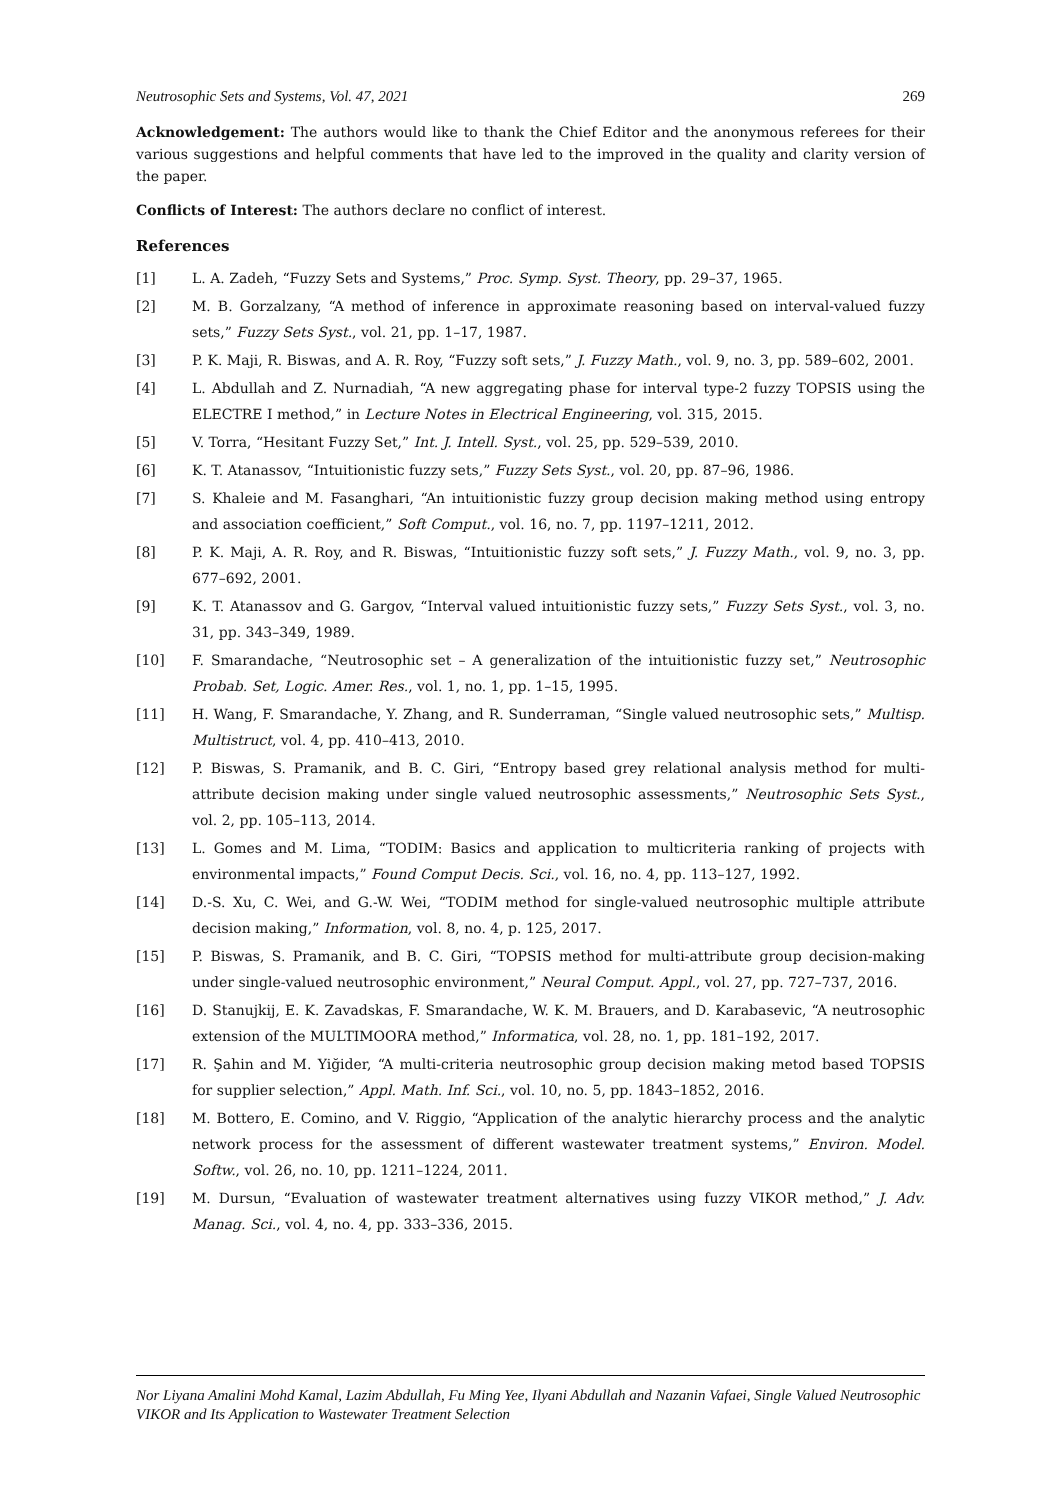Neutrosophic Sets and Systems, Vol. 47, 2021 269
Acknowledgement: The authors would like to thank the Chief Editor and the anonymous referees for their various suggestions and helpful comments that have led to the improved in the quality and clarity version of the paper.
Conflicts of Interest: The authors declare no conflict of interest.
References
[1] L. A. Zadeh, “Fuzzy Sets and Systems,” Proc. Symp. Syst. Theory, pp. 29–37, 1965.
[2] M. B. Gorzalzany, “A method of inference in approximate reasoning based on interval-valued fuzzy sets,” Fuzzy Sets Syst., vol. 21, pp. 1–17, 1987.
[3] P. K. Maji, R. Biswas, and A. R. Roy, “Fuzzy soft sets,” J. Fuzzy Math., vol. 9, no. 3, pp. 589–602, 2001.
[4] L. Abdullah and Z. Nurnadiah, “A new aggregating phase for interval type-2 fuzzy TOPSIS using the ELECTRE I method,” in Lecture Notes in Electrical Engineering, vol. 315, 2015.
[5] V. Torra, “Hesitant Fuzzy Set,” Int. J. Intell. Syst., vol. 25, pp. 529–539, 2010.
[6] K. T. Atanassov, “Intuitionistic fuzzy sets,” Fuzzy Sets Syst., vol. 20, pp. 87–96, 1986.
[7] S. Khaleie and M. Fasanghari, “An intuitionistic fuzzy group decision making method using entropy and association coefficient,” Soft Comput., vol. 16, no. 7, pp. 1197–1211, 2012.
[8] P. K. Maji, A. R. Roy, and R. Biswas, “Intuitionistic fuzzy soft sets,” J. Fuzzy Math., vol. 9, no. 3, pp. 677–692, 2001.
[9] K. T. Atanassov and G. Gargov, “Interval valued intuitionistic fuzzy sets,” Fuzzy Sets Syst., vol. 3, no. 31, pp. 343–349, 1989.
[10] F. Smarandache, “Neutrosophic set – A generalization of the intuitionistic fuzzy set,” Neutrosophic Probab. Set, Logic. Amer. Res., vol. 1, no. 1, pp. 1–15, 1995.
[11] H. Wang, F. Smarandache, Y. Zhang, and R. Sunderraman, “Single valued neutrosophic sets,” Multisp. Multistruct, vol. 4, pp. 410–413, 2010.
[12] P. Biswas, S. Pramanik, and B. C. Giri, “Entropy based grey relational analysis method for multi-attribute decision making under single valued neutrosophic assessments,” Neutrosophic Sets Syst., vol. 2, pp. 105–113, 2014.
[13] L. Gomes and M. Lima, “TODIM: Basics and application to multicriteria ranking of projects with environmental impacts,” Found Comput Decis. Sci., vol. 16, no. 4, pp. 113–127, 1992.
[14] D.-S. Xu, C. Wei, and G.-W. Wei, “TODIM method for single-valued neutrosophic multiple attribute decision making,” Information, vol. 8, no. 4, p. 125, 2017.
[15] P. Biswas, S. Pramanik, and B. C. Giri, “TOPSIS method for multi-attribute group decision-making under single-valued neutrosophic environment,” Neural Comput. Appl., vol. 27, pp. 727–737, 2016.
[16] D. Stanujkij, E. K. Zavadskas, F. Smarandache, W. K. M. Brauers, and D. Karabasevic, “A neutrosophic extension of the MULTIMOORA method,” Informatica, vol. 28, no. 1, pp. 181–192, 2017.
[17] R. Şahin and M. Yiğider, “A multi-criteria neutrosophic group decision making metod based TOPSIS for supplier selection,” Appl. Math. Inf. Sci., vol. 10, no. 5, pp. 1843–1852, 2016.
[18] M. Bottero, E. Comino, and V. Riggio, “Application of the analytic hierarchy process and the analytic network process for the assessment of different wastewater treatment systems,” Environ. Model. Softw., vol. 26, no. 10, pp. 1211–1224, 2011.
[19] M. Dursun, “Evaluation of wastewater treatment alternatives using fuzzy VIKOR method,” J. Adv. Manag. Sci., vol. 4, no. 4, pp. 333–336, 2015.
Nor Liyana Amalini Mohd Kamal, Lazim Abdullah, Fu Ming Yee, Ilyani Abdullah and Nazanin Vafaei, Single Valued Neutrosophic VIKOR and Its Application to Wastewater Treatment Selection